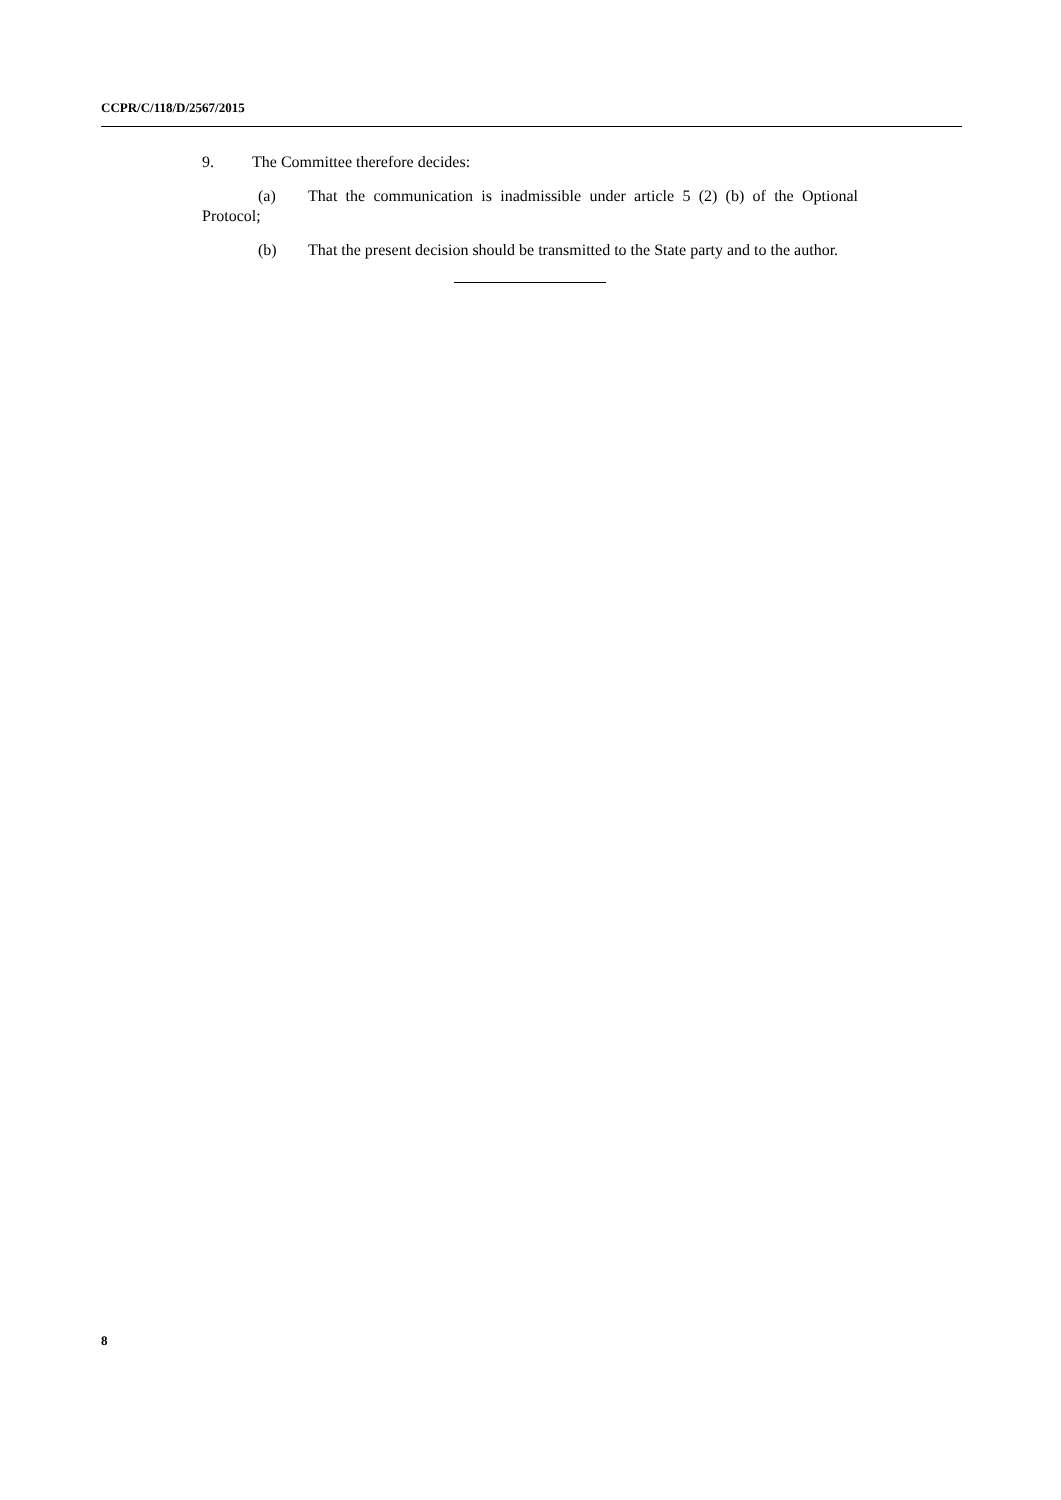CCPR/C/118/D/2567/2015
9. The Committee therefore decides:
(a) That the communication is inadmissible under article 5 (2) (b) of the Optional Protocol;
(b) That the present decision should be transmitted to the State party and to the author.
8